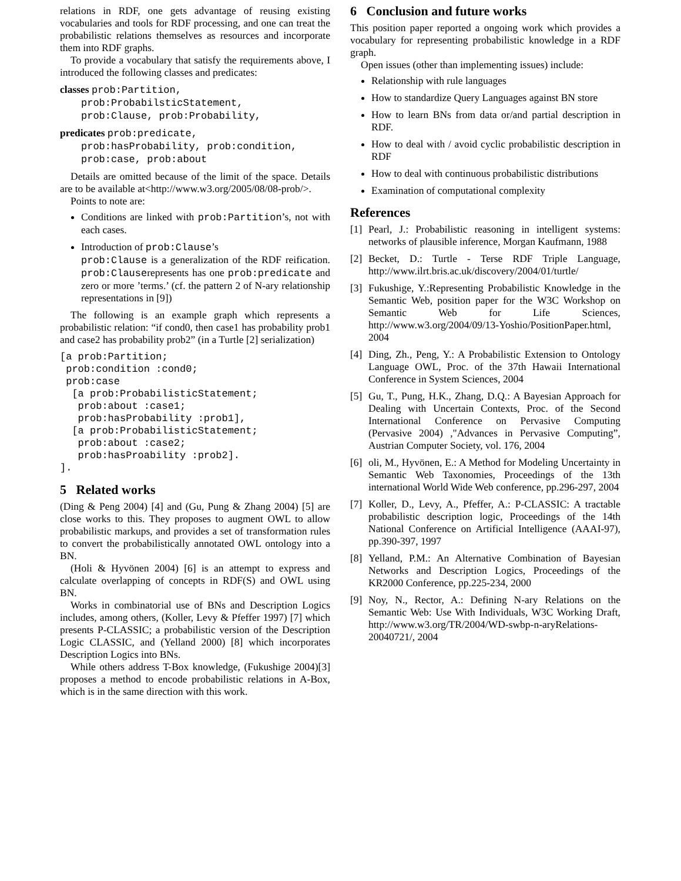relations in RDF, one gets advantage of reusing existing vocabularies and tools for RDF processing, and one can treat the probabilistic relations themselves as resources and incorporate them into RDF graphs.
To provide a vocabulary that satisfy the requirements above, I introduced the following classes and predicates:
classes prob:Partition,
prob:ProbabilsticStatement,
prob:Clause, prob:Probability,
predicates prob:predicate,
prob:hasProbability, prob:condition,
prob:case, prob:about
Details are omitted because of the limit of the space. Details are to be available at<http://www.w3.org/2005/08/08-prob/>.
Points to note are:
Conditions are linked with prob:Partition’s, not with each cases.
Introduction of prob:Clause’s
prob:Clause is a generalization of the RDF reification. prob:Clauserepresents has one prob:predicate and zero or more ’terms.’ (cf. the pattern 2 of N-ary relationship representations in [9])
The following is an example graph which represents a probabilistic relation: “if cond0, then case1 has probability prob1 and case2 has probability prob2” (in a Turtle [2] serialization)
[a prob:Partition;
 prob:condition :cond0;
 prob:case
  [a prob:ProbabilisticStatement;
   prob:about :case1;
   prob:hasProbability :prob1],
  [a prob:ProbabilisticStatement;
   prob:about :case2;
   prob:hasProability :prob2].
].
5 Related works
(Ding & Peng 2004) [4] and (Gu, Pung & Zhang 2004) [5] are close works to this. They proposes to augment OWL to allow probabilistic markups, and provides a set of transformation rules to convert the probabilistically annotated OWL ontology into a BN.
(Holi & Hyvönen 2004) [6] is an attempt to express and calculate overlapping of concepts in RDF(S) and OWL using BN.
Works in combinatorial use of BNs and Description Logics includes, among others, (Koller, Levy & Pfeffer 1997) [7] which presents P-CLASSIC; a probabilistic version of the Description Logic CLASSIC, and (Yelland 2000) [8] which incorporates Description Logics into BNs.
While others address T-Box knowledge, (Fukushige 2004)[3] proposes a method to encode probabilistic relations in A-Box, which is in the same direction with this work.
6 Conclusion and future works
This position paper reported a ongoing work which provides a vocabulary for representing probabilistic knowledge in a RDF graph.
Open issues (other than implementing issues) include:
Relationship with rule languages
How to standardize Query Languages against BN store
How to learn BNs from data or/and partial description in RDF.
How to deal with / avoid cyclic probabilistic description in RDF
How to deal with continuous probabilistic distributions
Examination of computational complexity
References
[1]
Pearl, J.: Probabilistic reasoning in intelligent systems: networks of plausible inference, Morgan Kaufmann, 1988
[2]
Becket, D.: Turtle - Terse RDF Triple Language, http://www.ilrt.bris.ac.uk/discovery/2004/01/turtle/
[3]
Fukushige, Y.:Representing Probabilistic Knowledge in the Semantic Web, position paper for the W3C Workshop on Semantic Web for Life Sciences, http://www.w3.org/2004/09/13-Yoshio/PositionPaper.html, 2004
[4]
Ding, Zh., Peng, Y.: A Probabilistic Extension to Ontology Language OWL, Proc. of the 37th Hawaii International Conference in System Sciences, 2004
[5]
Gu, T., Pung, H.K., Zhang, D.Q.: A Bayesian Approach for Dealing with Uncertain Contexts, Proc. of the Second International Conference on Pervasive Computing (Pervasive 2004) ,"Advances in Pervasive Computing”, Austrian Computer Society, vol. 176, 2004
[6]
oli, M., Hyvönen, E.: A Method for Modeling Uncertainty in Semantic Web Taxonomies, Proceedings of the 13th international World Wide Web conference, pp.296-297, 2004
[7]
Koller, D., Levy, A., Pfeffer, A.: P-CLASSIC: A tractable probabilistic description logic, Proceedings of the 14th National Conference on Artificial Intelligence (AAAI-97), pp.390-397, 1997
[8]
Yelland, P.M.: An Alternative Combination of Bayesian Networks and Description Logics, Proceedings of the KR2000 Conference, pp.225-234, 2000
[9]
Noy, N., Rector, A.: Defining N-ary Relations on the Semantic Web: Use With Individuals, W3C Working Draft, http://www.w3.org/TR/2004/WD-swbp-n-aryRelations-20040721/, 2004